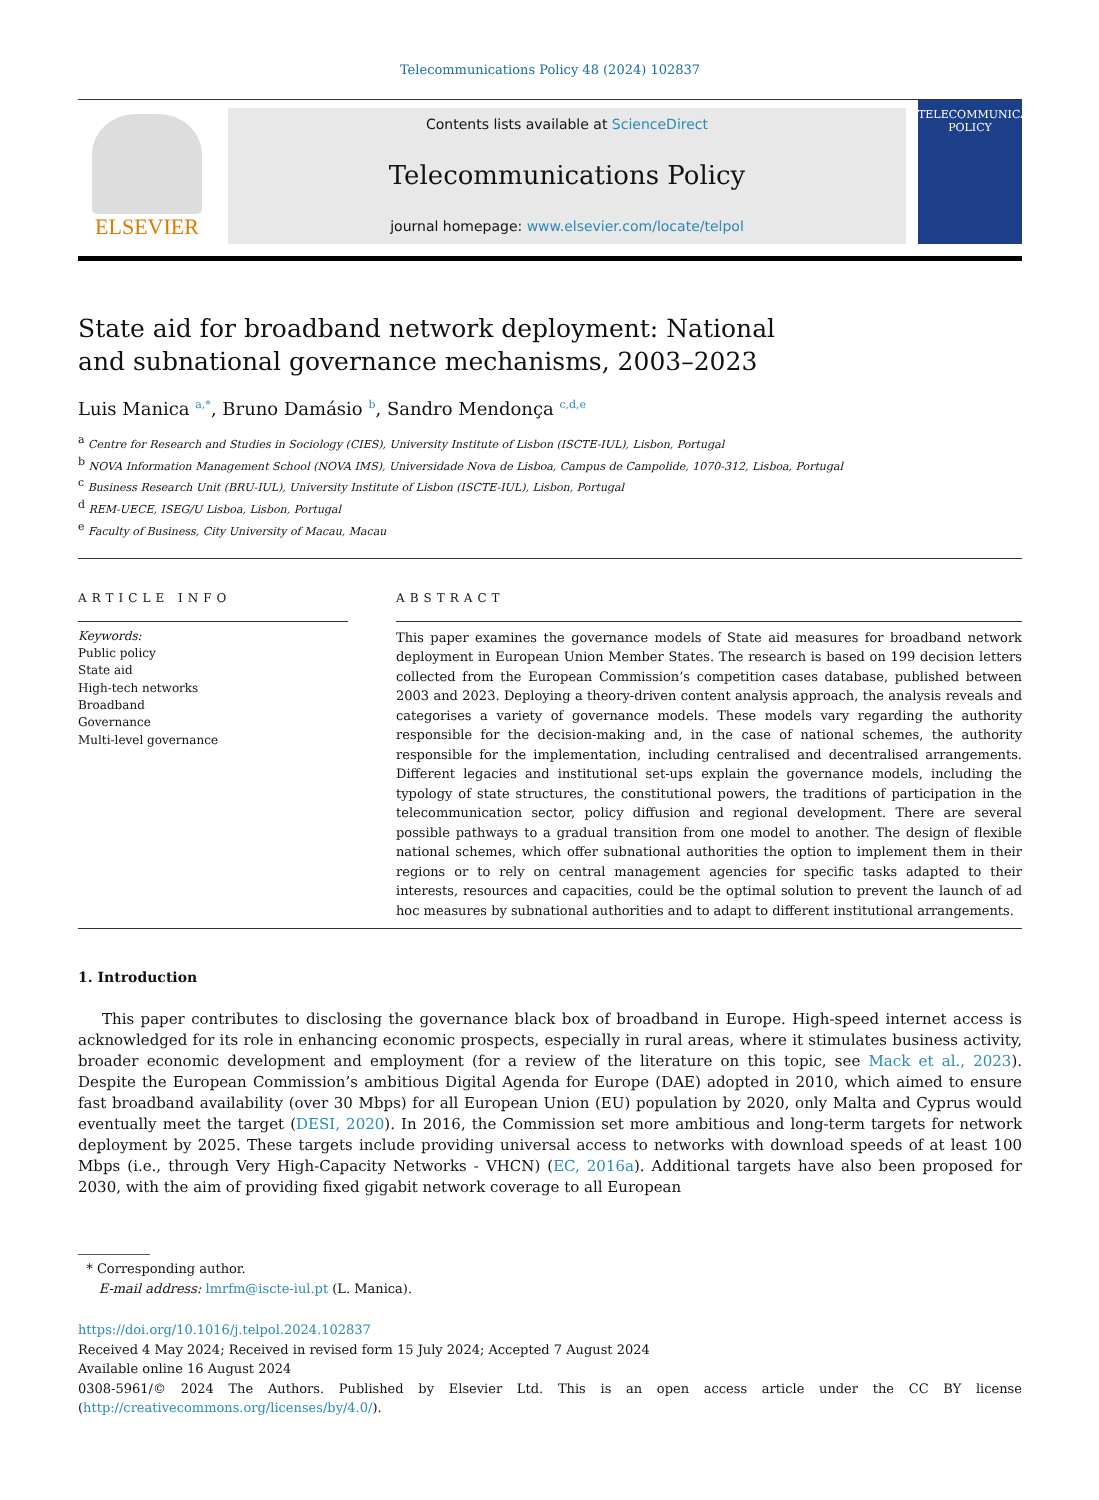Telecommunications Policy 48 (2024) 102837
ELSEVIER
Contents lists available at ScienceDirect
Telecommunications Policy
journal homepage: www.elsevier.com/locate/telpol
TELECOMMUNICATIONS POLICY
State aid for broadband network deployment: National and subnational governance mechanisms, 2003–2023
Luis Manica <sup>a,*</sup>, Bruno Damásio <sup>b</sup>, Sandro Mendonça <sup>c,d,e</sup>
<sup>a</sup> Centre for Research and Studies in Sociology (CIES), University Institute of Lisbon (ISCTE-IUL), Lisbon, Portugal
<sup>b</sup> NOVA Information Management School (NOVA IMS), Universidade Nova de Lisboa, Campus de Campolide, 1070-312, Lisboa, Portugal
<sup>c</sup> Business Research Unit (BRU-IUL), University Institute of Lisbon (ISCTE-IUL), Lisbon, Portugal
<sup>d</sup> REM-UECE, ISEG/U Lisboa, Lisbon, Portugal
<sup>e</sup> Faculty of Business, City University of Macau, Macau
ARTICLE INFO
Keywords:
Public policy
State aid
High-tech networks
Broadband
Governance
Multi-level governance
ABSTRACT
This paper examines the governance models of State aid measures for broadband network deployment in European Union Member States. The research is based on 199 decision letters collected from the European Commission’s competition cases database, published between 2003 and 2023. Deploying a theory-driven content analysis approach, the analysis reveals and categorises a variety of governance models. These models vary regarding the authority responsible for the decision-making and, in the case of national schemes, the authority responsible for the implementation, including centralised and decentralised arrangements. Different legacies and institutional set-ups explain the governance models, including the typology of state structures, the constitutional powers, the traditions of participation in the telecommunication sector, policy diffusion and regional development. There are several possible pathways to a gradual transition from one model to another. The design of flexible national schemes, which offer subnational authorities the option to implement them in their regions or to rely on central management agencies for specific tasks adapted to their interests, resources and capacities, could be the optimal solution to prevent the launch of ad hoc measures by subnational authorities and to adapt to different institutional arrangements.
1. Introduction
This paper contributes to disclosing the governance black box of broadband in Europe. High-speed internet access is acknowledged for its role in enhancing economic prospects, especially in rural areas, where it stimulates business activity, broader economic development and employment (for a review of the literature on this topic, see Mack et al., 2023). Despite the European Commission’s ambitious Digital Agenda for Europe (DAE) adopted in 2010, which aimed to ensure fast broadband availability (over 30 Mbps) for all European Union (EU) population by 2020, only Malta and Cyprus would eventually meet the target (DESI, 2020). In 2016, the Commission set more ambitious and long-term targets for network deployment by 2025. These targets include providing universal access to networks with download speeds of at least 100 Mbps (i.e., through Very High-Capacity Networks - VHCN) (EC, 2016a). Additional targets have also been proposed for 2030, with the aim of providing fixed gigabit network coverage to all European
* Corresponding author.
E-mail address: lmrfm@iscte-iul.pt (L. Manica).
https://doi.org/10.1016/j.telpol.2024.102837
Received 4 May 2024; Received in revised form 15 July 2024; Accepted 7 August 2024
Available online 16 August 2024
0308-5961/© 2024 The Authors. Published by Elsevier Ltd. This is an open access article under the CC BY license (http://creativecommons.org/licenses/by/4.0/).